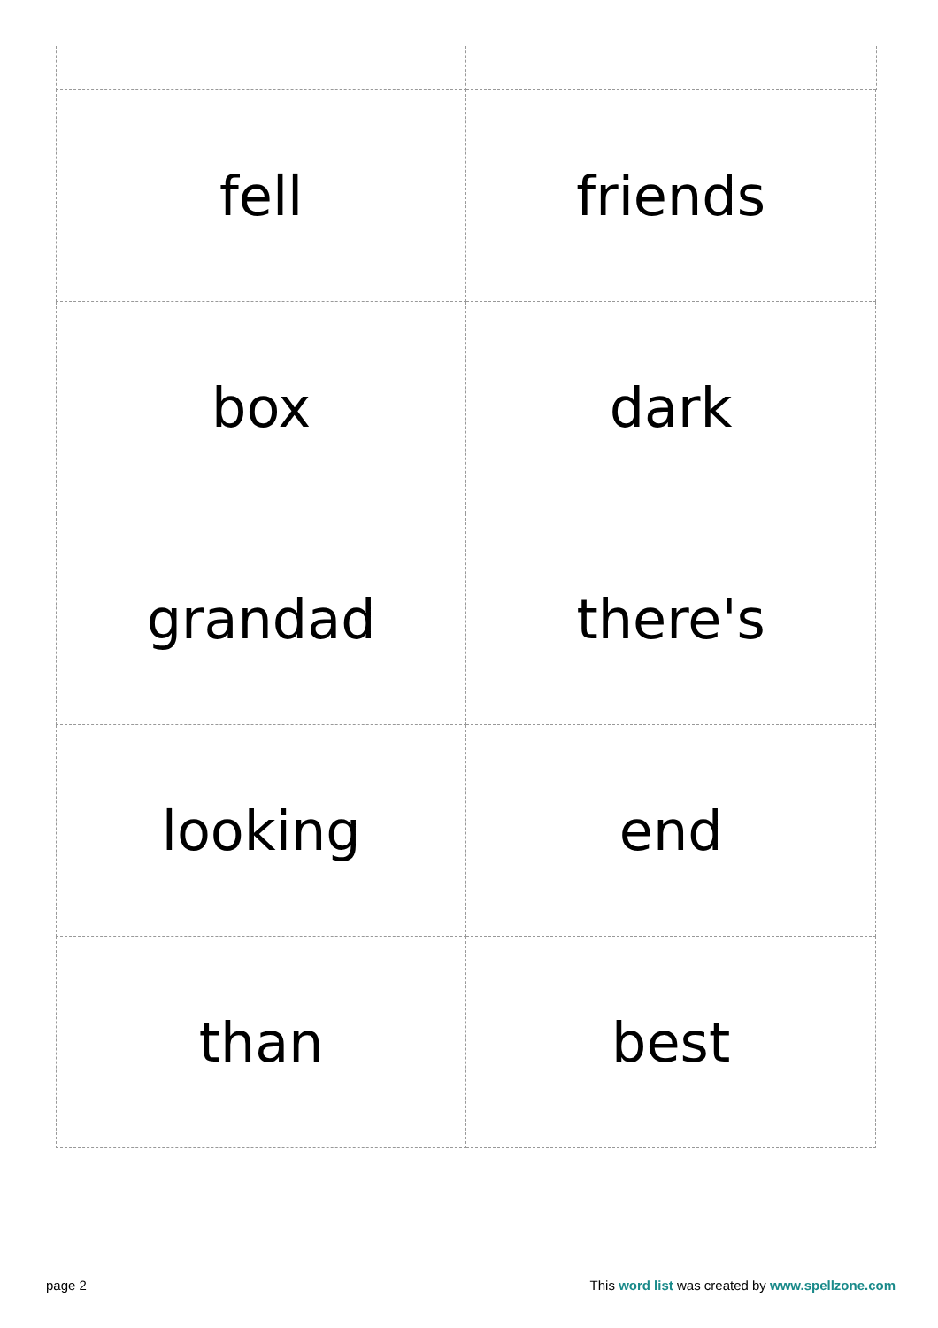| fell | friends |
| box | dark |
| grandad | there's |
| looking | end |
| than | best |
page 2 This word list was created by www.spellzone.com